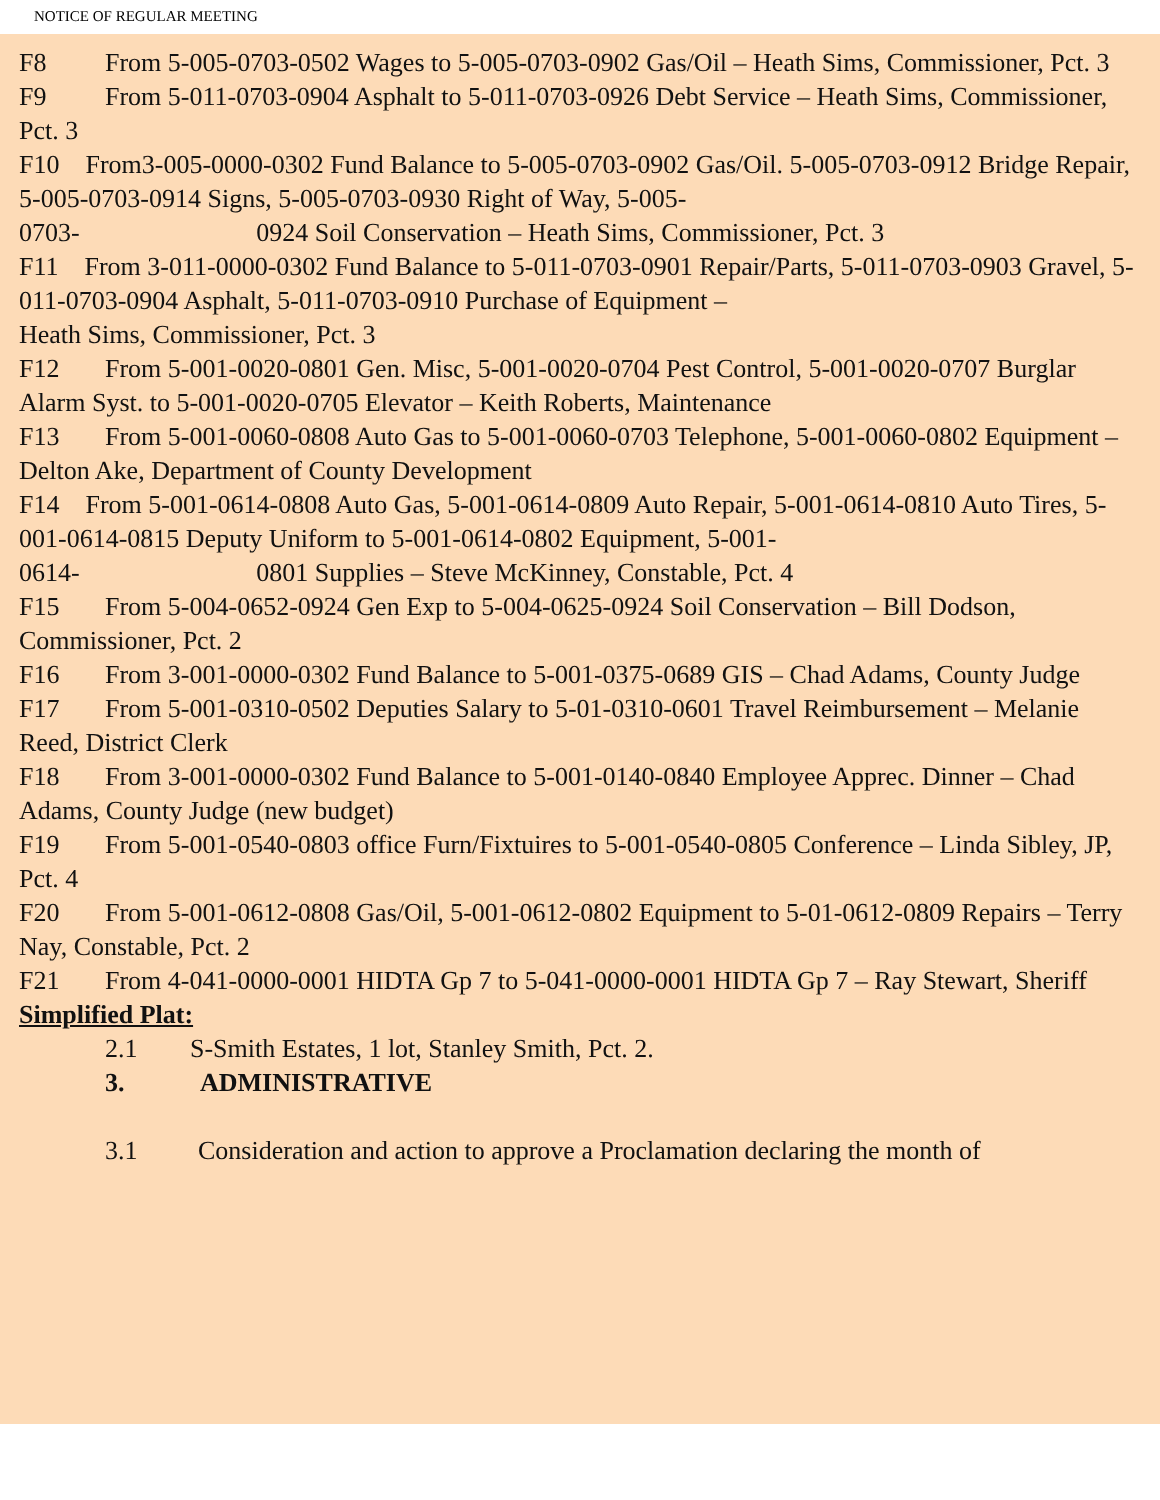NOTICE OF REGULAR MEETING
F8 From 5-005-0703-0502 Wages to 5-005-0703-0902 Gas/Oil – Heath Sims, Commissioner, Pct. 3
F9 From 5-011-0703-0904 Asphalt to 5-011-0703-0926 Debt Service – Heath Sims, Commissioner, Pct. 3
F10 From3-005-0000-0302 Fund Balance to 5-005-0703-0902 Gas/Oil. 5-005-0703-0912 Bridge Repair, 5-005-0703-0914 Signs, 5-005-0703-0930 Right of Way, 5-005-
0703- 0924 Soil Conservation – Heath Sims, Commissioner, Pct. 3
F11 From 3-011-0000-0302 Fund Balance to 5-011-0703-0901 Repair/Parts, 5-011-0703-0903 Gravel, 5-011-0703-0904 Asphalt, 5-011-0703-0910 Purchase of Equipment –
Heath Sims, Commissioner, Pct. 3
F12 From 5-001-0020-0801 Gen. Misc, 5-001-0020-0704 Pest Control, 5-001-0020-0707 Burglar Alarm Syst. to 5-001-0020-0705 Elevator – Keith Roberts, Maintenance
F13 From 5-001-0060-0808 Auto Gas to 5-001-0060-0703 Telephone, 5-001-0060-0802 Equipment – Delton Ake, Department of County Development
F14 From 5-001-0614-0808 Auto Gas, 5-001-0614-0809 Auto Repair, 5-001-0614-0810 Auto Tires, 5-001-0614-0815 Deputy Uniform to 5-001-0614-0802 Equipment, 5-001-
0614- 0801 Supplies – Steve McKinney, Constable, Pct. 4
F15 From 5-004-0652-0924 Gen Exp to 5-004-0625-0924 Soil Conservation – Bill Dodson, Commissioner, Pct. 2
F16 From 3-001-0000-0302 Fund Balance to 5-001-0375-0689 GIS – Chad Adams, County Judge
F17 From 5-001-0310-0502 Deputies Salary to 5-01-0310-0601 Travel Reimbursement – Melanie Reed, District Clerk
F18 From 3-001-0000-0302 Fund Balance to 5-001-0140-0840 Employee Apprec. Dinner – Chad Adams, County Judge (new budget)
F19 From 5-001-0540-0803 office Furn/Fixtuires to 5-001-0540-0805 Conference – Linda Sibley, JP, Pct. 4
F20 From 5-001-0612-0808 Gas/Oil, 5-001-0612-0802 Equipment to 5-01-0612-0809 Repairs – Terry Nay, Constable, Pct. 2
F21 From 4-041-0000-0001 HIDTA Gp 7 to 5-041-0000-0001 HIDTA Gp 7 – Ray Stewart, Sheriff
Simplified Plat:
2.1 S-Smith Estates, 1 lot, Stanley Smith, Pct. 2.
3. ADMINISTRATIVE
3.1 Consideration and action to approve a Proclamation declaring the month of